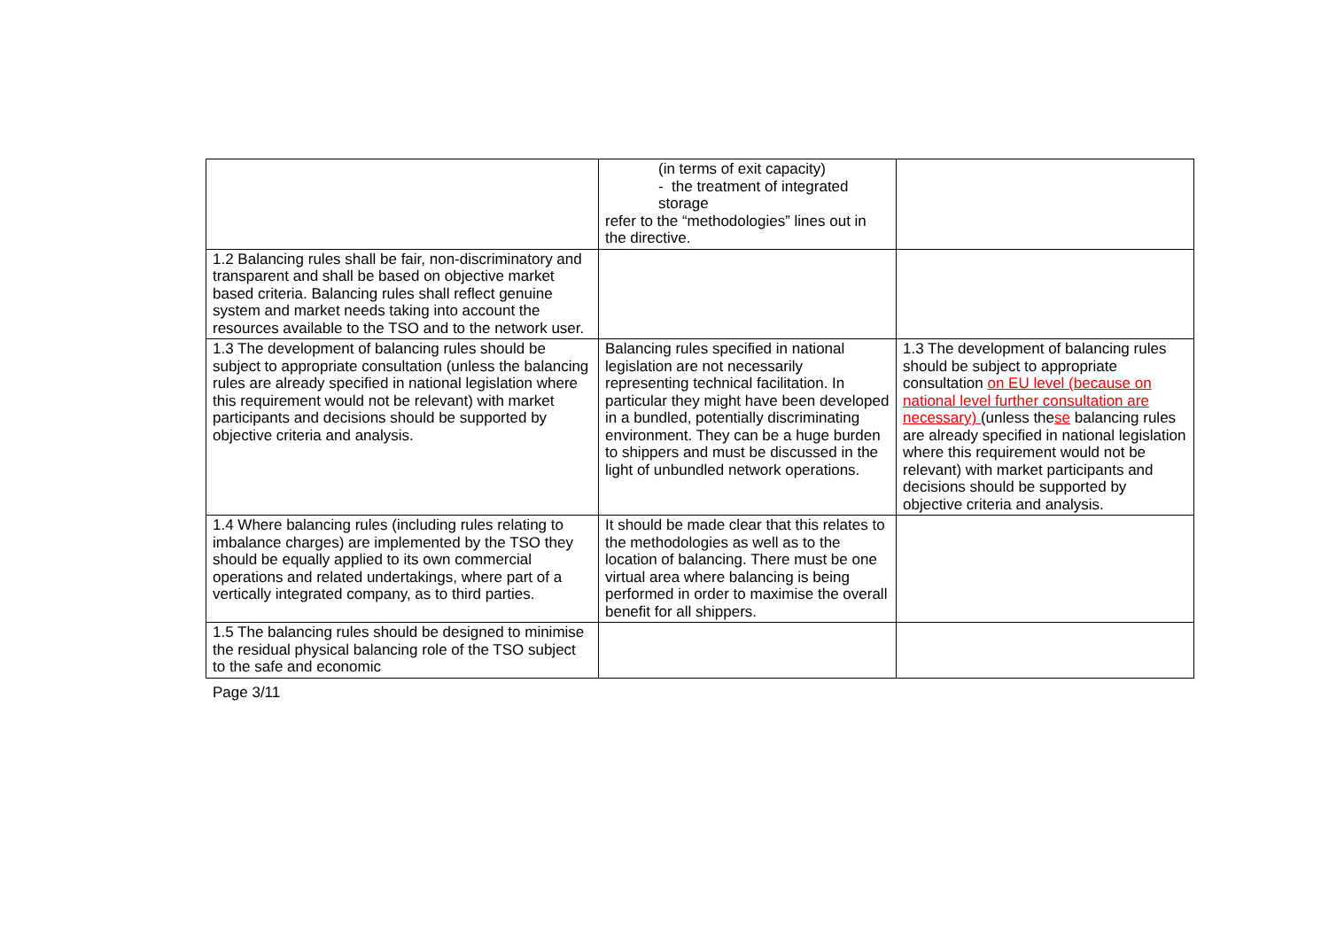| | (in terms of exit capacity) - the treatment of integrated storage refer to the “methodologies” lines out in the directive. | |
| 1.2 Balancing rules shall be fair, non-discriminatory and transparent and shall be based on objective market based criteria. Balancing rules shall reflect genuine system and market needs taking into account the resources available to the TSO and to the network user. | | |
| 1.3 The development of balancing rules should be subject to appropriate consultation (unless the balancing rules are already specified in national legislation where this requirement would not be relevant) with market participants and decisions should be supported by objective criteria and analysis. | Balancing rules specified in national legislation are not necessarily representing technical facilitation. In particular they might have been developed in a bundled, potentially discriminating environment. They can be a huge burden to shippers and must be discussed in the light of unbundled network operations. | 1.3 The development of balancing rules should be subject to appropriate consultation on EU level (because on national level further consultation are necessary) (unless the se balancing rules are already specified in national legislation where this requirement would not be relevant) with market participants and decisions should be supported by objective criteria and analysis. |
| 1.4 Where balancing rules (including rules relating to imbalance charges) are implemented by the TSO they should be equally applied to its own commercial operations and related undertakings, where part of a vertically integrated company, as to third parties. | It should be made clear that this relates to the methodologies as well as to the location of balancing. There must be one virtual area where balancing is being performed in order to maximise the overall benefit for all shippers. | |
| 1.5 The balancing rules should be designed to minimise the residual physical balancing role of the TSO subject to the safe and economic | | |
Page 3/11